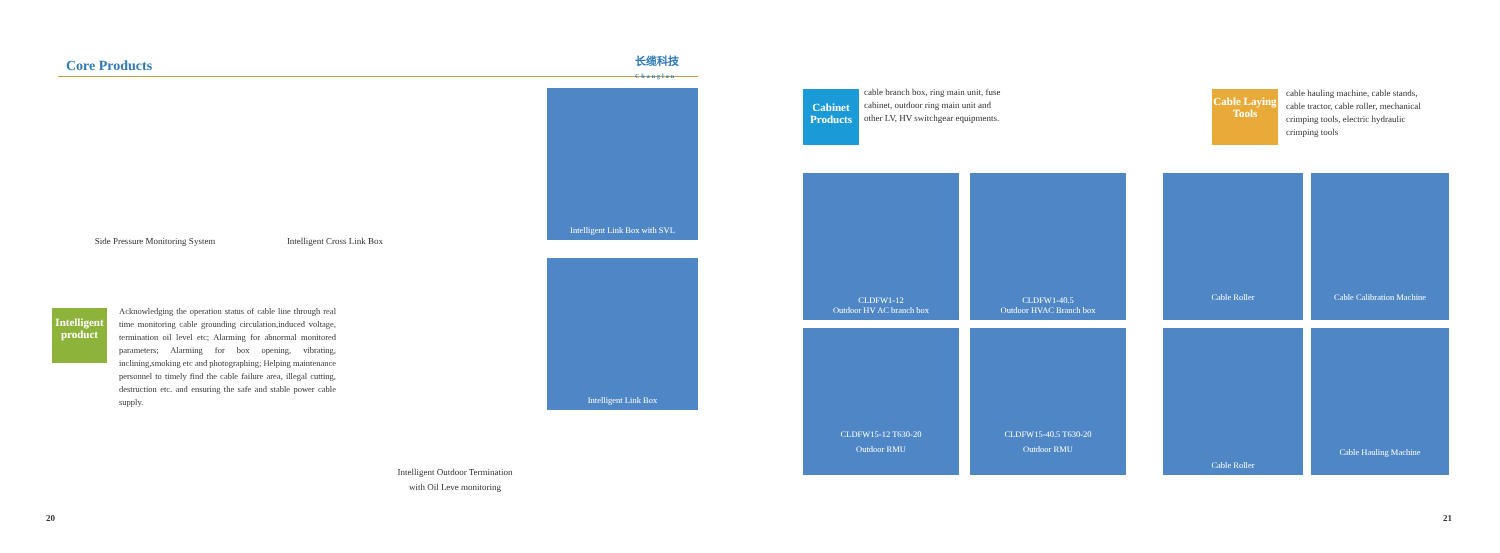Core Products
长缆科技
Changlan
Side Pressure Monitoring System
Intelligent Cross Link Box
Intelligent Link Box with SVL
Intelligent Link Box
Intelligent product
Acknowledging the operation status of cable line through real time monitoring cable grounding circulation,induced voltage, termination oil level etc; Alarming for abnormal monitored parameters; Alarming for box opening, vibrating, inclining,smoking etc and photographing; Helping maintenance personnel to timely find the cable failure area, illegal cutting, destruction etc. and ensuring the safe and stable power cable supply.
Intelligent Outdoor Termination with Oil Leve monitoring
20
Cabinet Products
cable branch box, ring main unit, fuse cabinet, outdoor ring main unit and other LV, HV switchgear equipments.
Cable Laying Tools
cable hauling machine, cable stands, cable tractor, cable roller, mechanical crimping tools, electric hydraulic crimping tools
CLDFW1-12
Outdoor HV AC branch box
CLDFW1-40.5
Outdoor HVAC Branch box
Cable Roller Cable Calibration Machine
CLDFW15-12 T630-20
Outdoor RMU
CLDFW15-40.5 T630-20
Outdoor RMU
Cable Roller Cable Hauling Machine
21